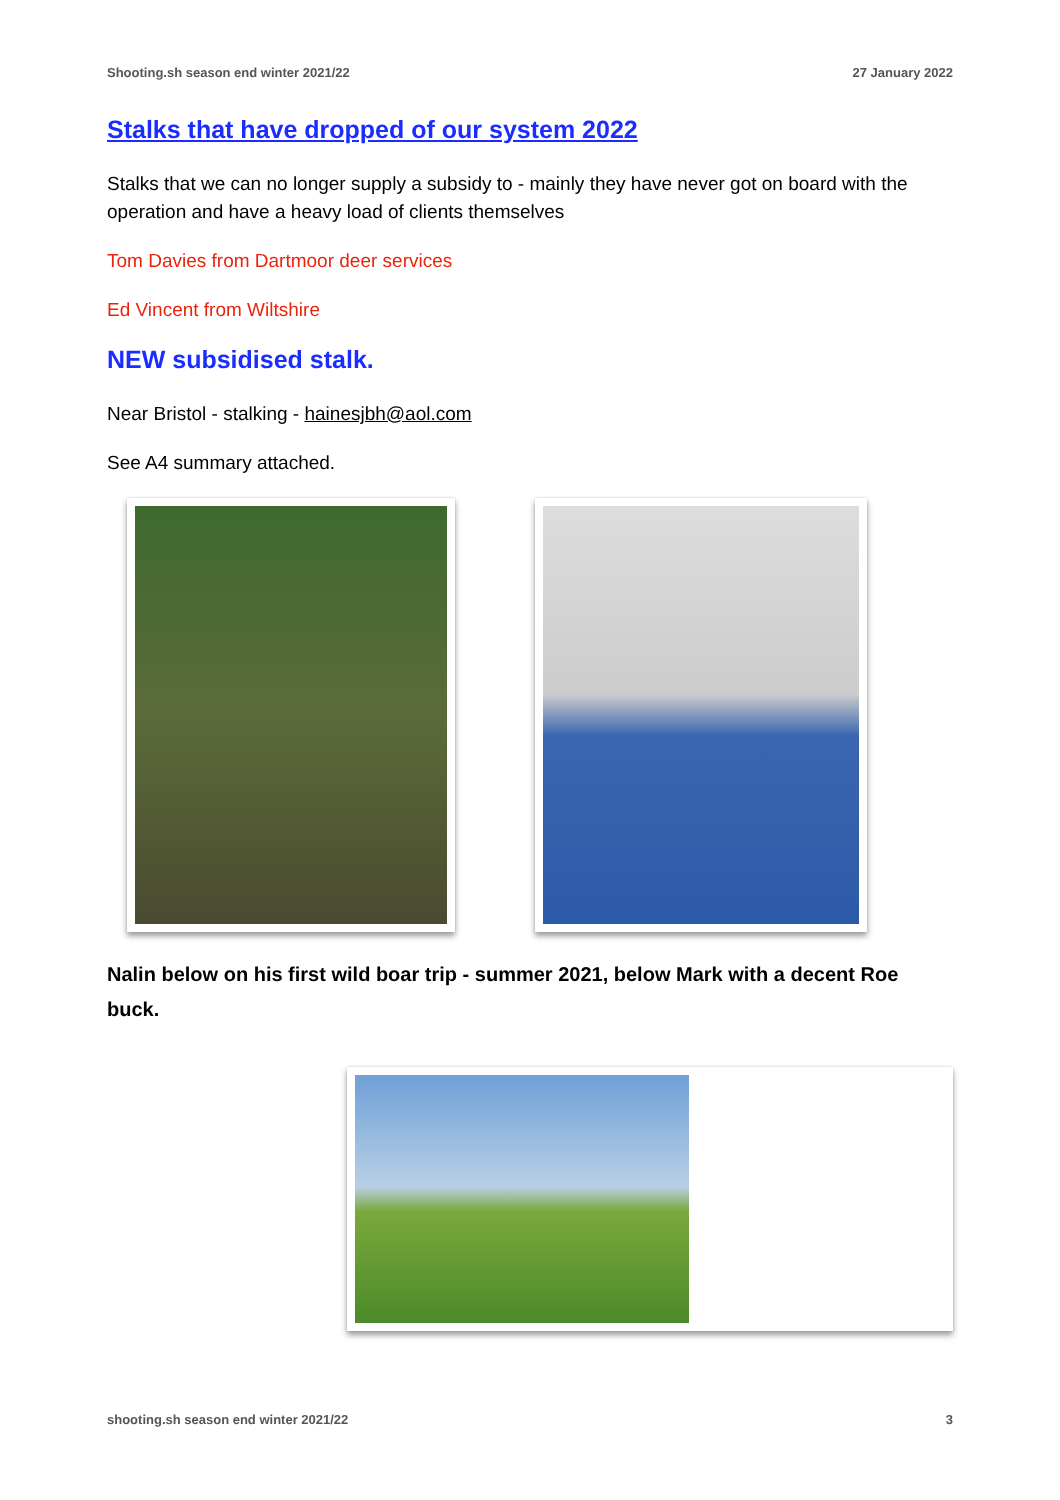Shooting.sh season end winter 2021/22 27 January 2022
Stalks that have dropped of our system 2022
Stalks that we can no longer supply a subsidy to - mainly they have never got on board with the operation and have a heavy load of clients themselves
Tom Davies from Dartmoor deer services
Ed Vincent from Wiltshire
NEW subsidised stalk.
Near Bristol - stalking - hainesjbh@aol.com
See A4 summary attached.
Nalin below on his first wild boar trip - summer 2021, below Mark with a decent Roe buck.
shooting.sh season end winter 2021/22 3